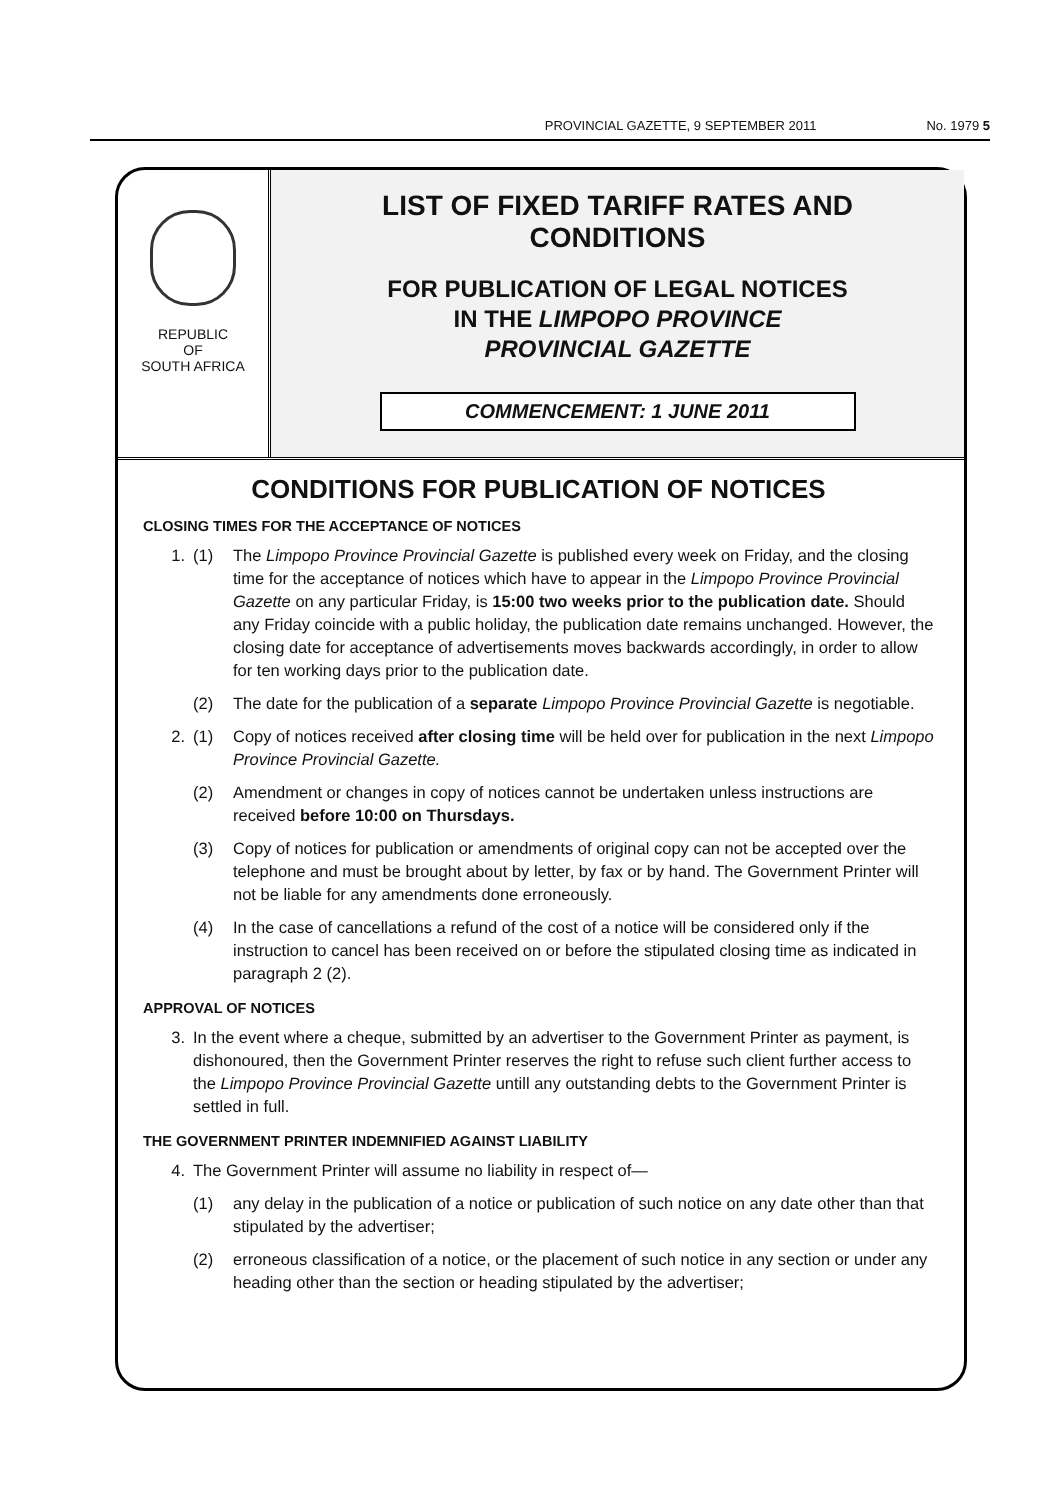PROVINCIAL GAZETTE, 9 SEPTEMBER 2011 No. 1979 5
REPUBLIC
OF
SOUTH AFRICA
LIST OF FIXED TARIFF RATES AND
CONDITIONS
FOR PUBLICATION OF LEGAL NOTICES
IN THE LIMPOPO PROVINCE
PROVINCIAL GAZETTE
COMMENCEMENT: 1 JUNE 2011
CONDITIONS FOR PUBLICATION OF NOTICES
CLOSING TIMES FOR THE ACCEPTANCE OF NOTICES
1. (1) The Limpopo Province Provincial Gazette is published every week on Friday, and the closing time for the acceptance of notices which have to appear in the Limpopo Province Provincial Gazette on any particular Friday, is 15:00 two weeks prior to the publication date. Should any Friday coincide with a public holiday, the publication date remains unchanged. However, the closing date for acceptance of advertisements moves backwards accordingly, in order to allow for ten working days prior to the publication date.
(2) The date for the publication of a separate Limpopo Province Provincial Gazette is negotiable.
2. (1) Copy of notices received after closing time will be held over for publication in the next Limpopo Province Provincial Gazette.
(2) Amendment or changes in copy of notices cannot be undertaken unless instructions are received before 10:00 on Thursdays.
(3) Copy of notices for publication or amendments of original copy can not be accepted over the telephone and must be brought about by letter, by fax or by hand. The Government Printer will not be liable for any amendments done erroneously.
(4) In the case of cancellations a refund of the cost of a notice will be considered only if the instruction to cancel has been received on or before the stipulated closing time as indicated in paragraph 2 (2).
APPROVAL OF NOTICES
3. In the event where a cheque, submitted by an advertiser to the Government Printer as payment, is dishonoured, then the Government Printer reserves the right to refuse such client further access to the Limpopo Province Provincial Gazette untill any outstanding debts to the Government Printer is settled in full.
THE GOVERNMENT PRINTER INDEMNIFIED AGAINST LIABILITY
4. The Government Printer will assume no liability in respect of—
(1) any delay in the publication of a notice or publication of such notice on any date other than that stipulated by the advertiser;
(2) erroneous classification of a notice, or the placement of such notice in any section or under any heading other than the section or heading stipulated by the advertiser;